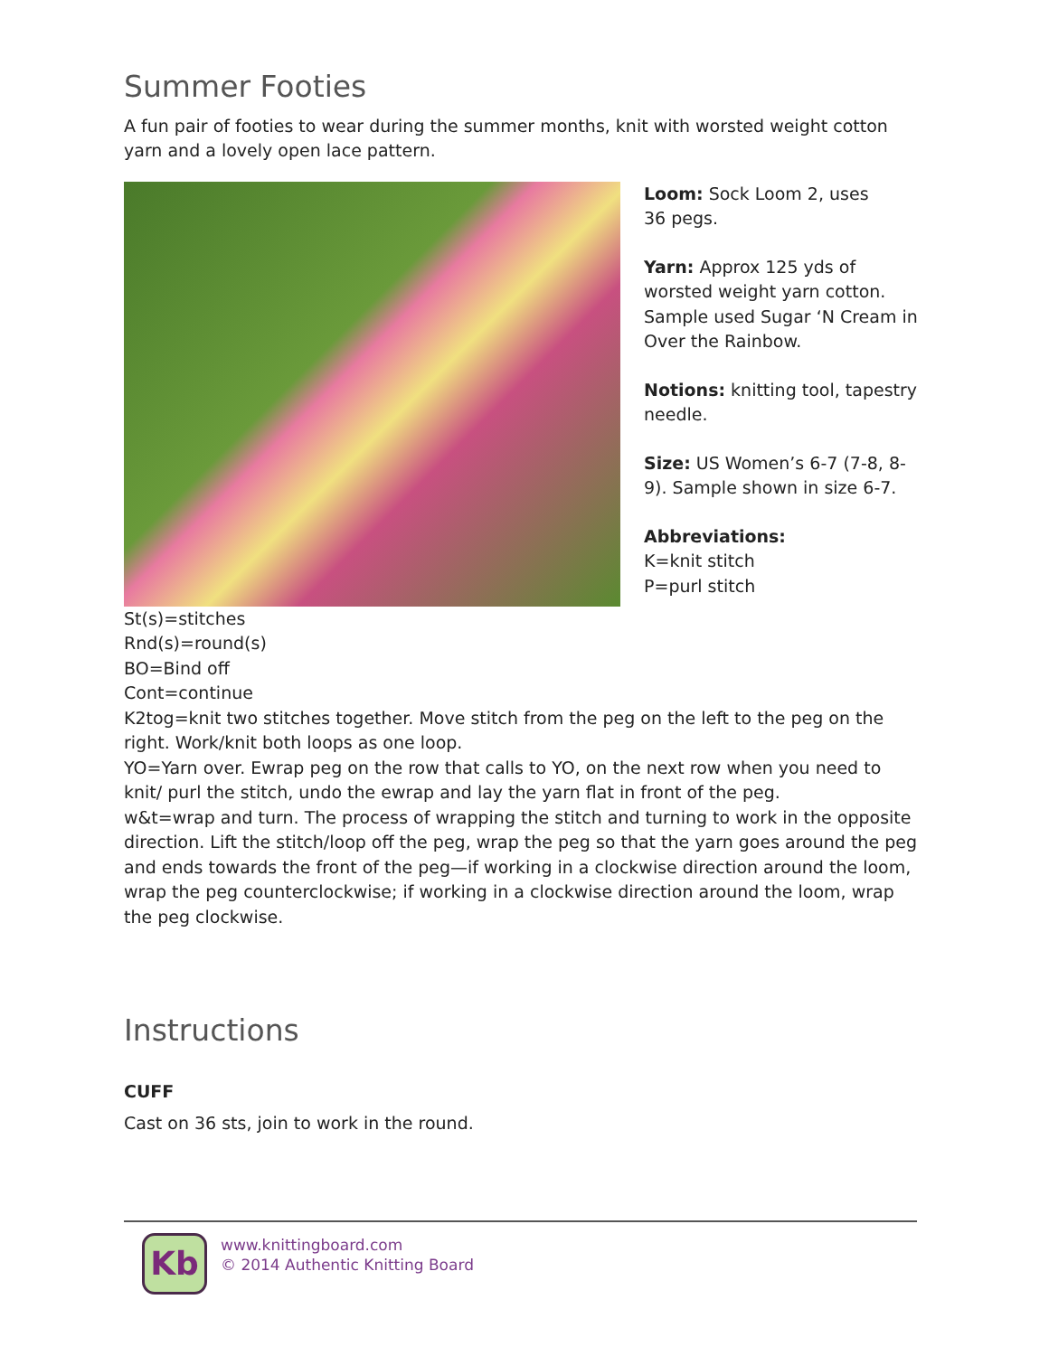Summer Footies
A fun pair of footies to wear during the summer months, knit with worsted weight cotton yarn and a lovely open lace pattern.
Loom: Sock Loom 2, uses
36 pegs.
Yarn: Approx 125 yds of worsted weight yarn cotton. Sample used Sugar ‘N Cream in Over the Rainbow.
Notions: knitting tool, tapestry needle.
Size: US Women’s 6-7 (7-8, 8-9). Sample shown in size 6-7.
Abbreviations:
K=knit stitch
P=purl stitch
St(s)=stitches
Rnd(s)=round(s)
BO=Bind off
Cont=continue
K2tog=knit two stitches together. Move stitch from the peg on the left to the peg on the right. Work/knit both loops as one loop.
YO=Yarn over. Ewrap peg on the row that calls to YO, on the next row when you need to knit/ purl the stitch, undo the ewrap and lay the yarn flat in front of the peg.
w&t=wrap and turn. The process of wrapping the stitch and turning to work in the opposite direction. Lift the stitch/loop off the peg, wrap the peg so that the yarn goes around the peg and ends towards the front of the peg—if working in a clockwise direction around the loom, wrap the peg counterclockwise; if working in a clockwise direction around the loom, wrap the peg clockwise.
Instructions
CUFF
Cast on 36 sts, join to work in the round.
Kb
www.knittingboard.com
© 2014 Authentic Knitting Board